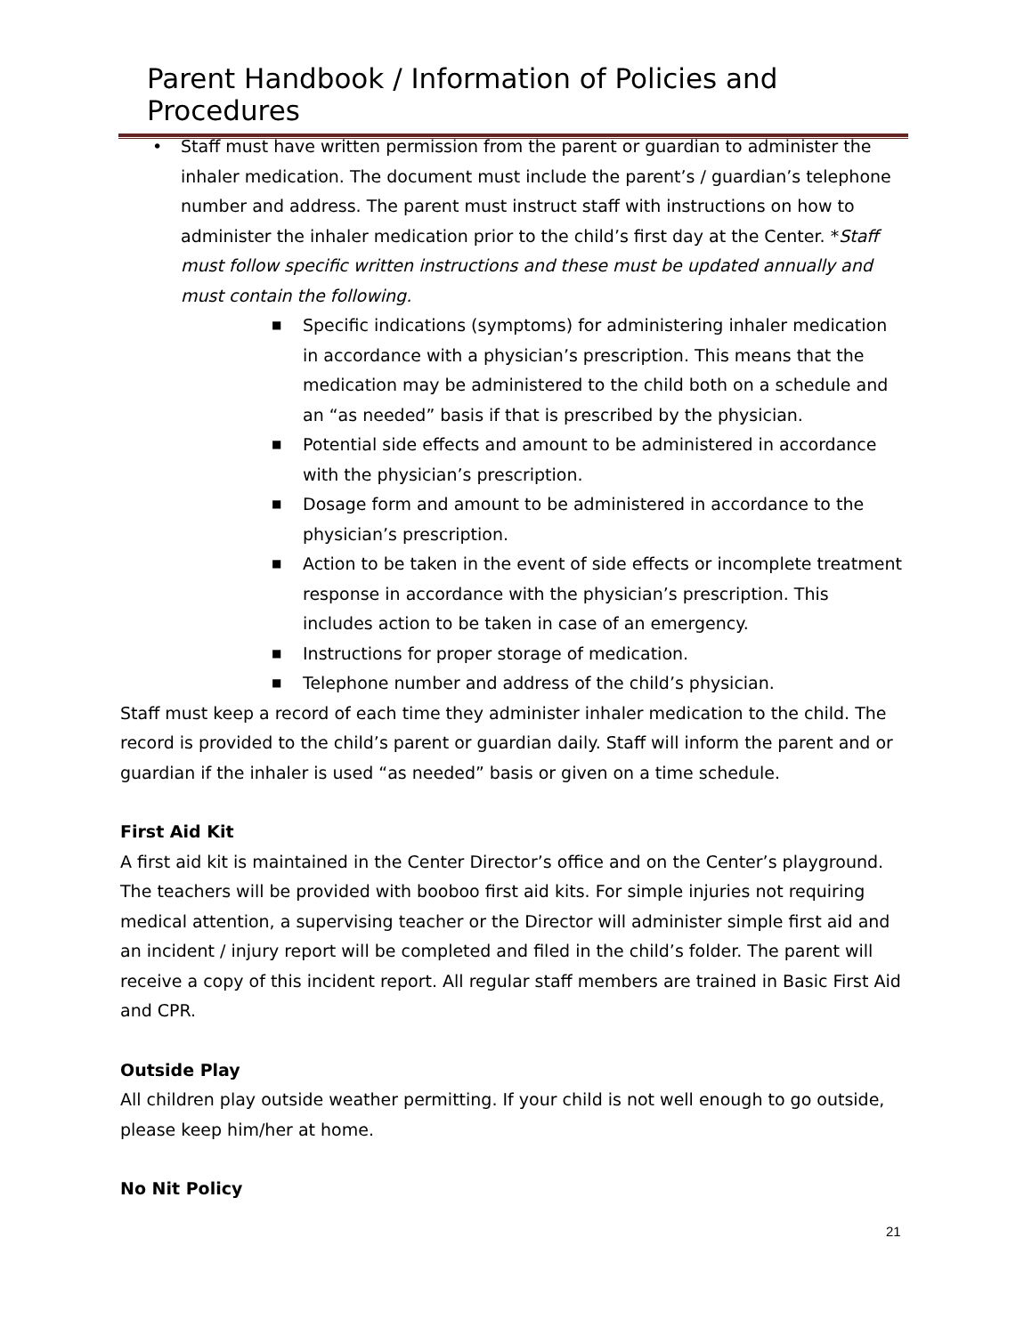Parent Handbook / Information of Policies and Procedures
• Staff must have written permission from the parent or guardian to administer the inhaler medication. The document must include the parent’s / guardian’s telephone number and address. The parent must instruct staff with instructions on how to administer the inhaler medication prior to the child’s first day at the Center. *Staff must follow specific written instructions and these must be updated annually and must contain the following.
■ Specific indications (symptoms) for administering inhaler medication in accordance with a physician’s prescription. This means that the medication may be administered to the child both on a schedule and an “as needed” basis if that is prescribed by the physician.
■ Potential side effects and amount to be administered in accordance with the physician’s prescription.
■ Dosage form and amount to be administered in accordance to the physician’s prescription.
■ Action to be taken in the event of side effects or incomplete treatment response in accordance with the physician’s prescription. This includes action to be taken in case of an emergency.
■ Instructions for proper storage of medication.
■ Telephone number and address of the child’s physician.
Staff must keep a record of each time they administer inhaler medication to the child. The record is provided to the child’s parent or guardian daily. Staff will inform the parent and or guardian if the inhaler is used “as needed” basis or given on a time schedule.
First Aid Kit
A first aid kit is maintained in the Center Director’s office and on the Center’s playground. The teachers will be provided with booboo first aid kits. For simple injuries not requiring medical attention, a supervising teacher or the Director will administer simple first aid and an incident / injury report will be completed and filed in the child’s folder. The parent will receive a copy of this incident report. All regular staff members are trained in Basic First Aid and CPR.
Outside Play
All children play outside weather permitting. If your child is not well enough to go outside, please keep him/her at home.
No Nit Policy
21